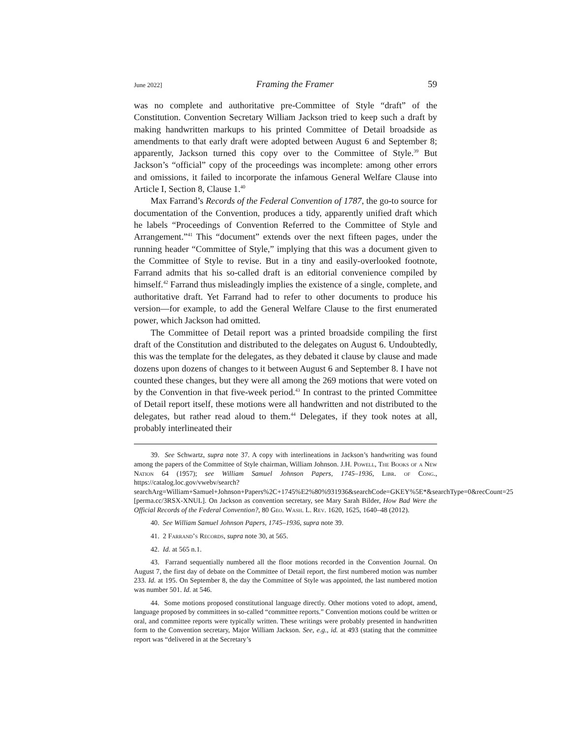June 2022] Framing the Framer 59
was no complete and authoritative pre-Committee of Style “draft” of the Constitution. Convention Secretary William Jackson tried to keep such a draft by making handwritten markups to his printed Committee of Detail broadside as amendments to that early draft were adopted between August 6 and September 8; apparently, Jackson turned this copy over to the Committee of Style.<sup>39</sup> But Jackson’s “official” copy of the proceedings was incomplete: among other errors and omissions, it failed to incorporate the infamous General Welfare Clause into Article I, Section 8, Clause 1.<sup>40</sup>
Max Farrand’s Records of the Federal Convention of 1787, the go-to source for documentation of the Convention, produces a tidy, apparently unified draft which he labels “Proceedings of Convention Referred to the Committee of Style and Arrangement.”<sup>41</sup> This “document” extends over the next fifteen pages, under the running header “Committee of Style,” implying that this was a document given to the Committee of Style to revise. But in a tiny and easily-overlooked footnote, Farrand admits that his so-called draft is an editorial convenience compiled by himself.<sup>42</sup> Farrand thus misleadingly implies the existence of a single, complete, and authoritative draft. Yet Farrand had to refer to other documents to produce his version—for example, to add the General Welfare Clause to the first enumerated power, which Jackson had omitted.
The Committee of Detail report was a printed broadside compiling the first draft of the Constitution and distributed to the delegates on August 6. Undoubtedly, this was the template for the delegates, as they debated it clause by clause and made dozens upon dozens of changes to it between August 6 and September 8. I have not counted these changes, but they were all among the 269 motions that were voted on by the Convention in that five-week period.<sup>43</sup> In contrast to the printed Committee of Detail report itself, these motions were all handwritten and not distributed to the delegates, but rather read aloud to them.<sup>44</sup> Delegates, if they took notes at all, probably interlineated their
39. See Schwartz, supra note 37. A copy with interlineations in Jackson’s handwriting was found among the papers of the Committee of Style chairman, William Johnson. J.H. Powell, The Books of a New Nation 64 (1957); see William Samuel Johnson Papers, 1745–1936, Libr. of Cong., https://catalog.loc.gov/vwebv/search?searchArg=William+Samuel+Johnson+Papers%2C+1745%E2%80%931936&searchCode=GKEY%5E*&searchType=0&recCount=25 [perma.cc/3RSX-XNUL]. On Jackson as convention secretary, see Mary Sarah Bilder, How Bad Were the Official Records of the Federal Convention?, 80 Geo. Wash. L. Rev. 1620, 1625, 1640–48 (2012).
40. See William Samuel Johnson Papers, 1745–1936, supra note 39.
41. 2 Farrand’s Records, supra note 30, at 565.
42. Id. at 565 n.1.
43. Farrand sequentially numbered all the floor motions recorded in the Convention Journal. On August 7, the first day of debate on the Committee of Detail report, the first numbered motion was number 233. Id. at 195. On September 8, the day the Committee of Style was appointed, the last numbered motion was number 501. Id. at 546.
44. Some motions proposed constitutional language directly. Other motions voted to adopt, amend, language proposed by committees in so-called “committee reports.” Convention motions could be written or oral, and committee reports were typically written. These writings were probably presented in handwritten form to the Convention secretary, Major William Jackson. See, e.g., id. at 493 (stating that the committee report was “delivered in at the Secretary’s